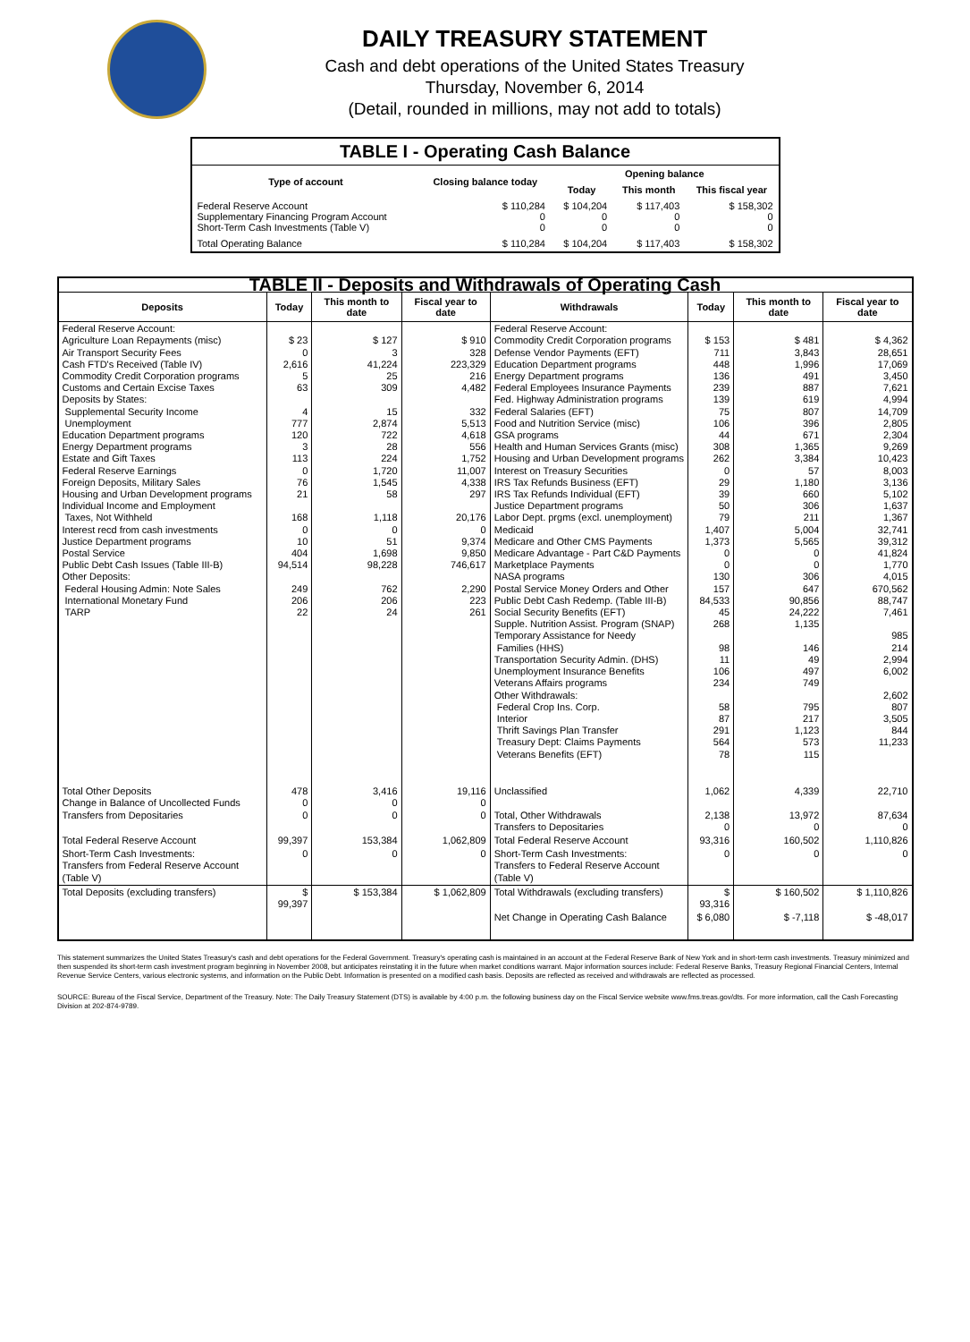DAILY TREASURY STATEMENT
Cash and debt operations of the United States Treasury
Thursday, November 6, 2014
(Detail, rounded in millions, may not add to totals)
| TABLE I - Operating Cash Balance | | | | |
| Type of account | Closing balance today | Opening balance | | |
| | | Today | This month | This fiscal year |
| Federal Reserve Account Supplementary Financing Program Account Short-Term Cash Investments (Table V) | $ 110,284 0 0 | $ 104,204 0 0 | $ 117,403 0 0 | $ 158,302 0 0 |
| Total Operating Balance | $ 110,284 | $ 104,204 | $ 117,403 | $ 158,302 |
| TABLE II - Deposits and Withdrawals of Operating Cash | | | | | | | |
| Deposits | Today | This month to date | Fiscal year to date | Withdrawals | Today | This month to date | Fiscal year to date |
| Federal Reserve Account: Agriculture Loan Repayments (misc) Air Transport Security Fees Cash FTD's Received (Table IV) Commodity Credit Corporation programs Customs and Certain Excise Taxes Deposits by States: Supplemental Security Income Unemployment Education Department programs Energy Department programs Estate and Gift Taxes Federal Reserve Earnings Foreign Deposits, Military Sales Housing and Urban Development programs Individual Income and Employment Taxes, Not Withheld Interest recd from cash investments Justice Department programs Postal Service Public Debt Cash Issues (Table III-B) Other Deposits: Federal Housing Admin: Note Sales International Monetary Fund TARP | $ 23 0 2,616 5 63 4 777 120 3 113 0 76 21 168 0 10 404 94,514 249 206 22 | $ 127 3 41,224 25 309 15 2,874 722 28 224 1,720 1,545 58 1,118 0 51 1,698 98,228 762 206 24 | $ 910 328 223,329 216 4,482 332 5,513 4,618 556 1,752 11,007 4,338 297 20,176 0 9,374 9,850 746,617 2,290 223 261 | Federal Reserve Account: Commodity Credit Corporation programs Defense Vendor Payments (EFT) Education Department programs Energy Department programs Federal Employees Insurance Payments Fed. Highway Administration programs Federal Salaries (EFT) Food and Nutrition Service (misc) GSA programs Health and Human Services Grants (misc) Housing and Urban Development programs Interest on Treasury Securities IRS Tax Refunds Business (EFT) IRS Tax Refunds Individual (EFT) Justice Department programs Labor Dept. prgms (excl. unemployment) Medicaid Medicare and Other CMS Payments Medicare Advantage - Part C&D Payments Marketplace Payments NASA programs Postal Service Money Orders and Other Public Debt Cash Redemp. (Table III-B) Social Security Benefits (EFT) Supple. Nutrition Assist. Program (SNAP) Temporary Assistance for Needy Families (HHS) Transportation Security Admin. (DHS) Unemployment Insurance Benefits Veterans Affairs programs Other Withdrawals: Federal Crop Ins. Corp. Interior Thrift Savings Plan Transfer Treasury Dept: Claims Payments Veterans Benefits (EFT) | $ 153 711 448 136 239 139 75 106 44 308 262 0 29 39 50 79 1,407 1,373 0 0 130 157 84,533 45 268 98 11 106 234 58 87 291 564 78 | $ 481 3,843 1,996 491 887 619 807 396 671 1,365 3,384 57 1,180 660 306 211 5,004 5,565 0 0 306 647 90,856 24,222 1,135 146 49 497 749 795 217 1,123 573 115 | $ 4,362 28,651 17,069 3,450 7,621 4,994 14,709 2,805 2,304 9,269 10,423 8,003 3,136 5,102 1,637 1,367 32,741 39,312 41,824 1,770 4,015 670,562 88,747 7,461 985 214 2,994 6,002 2,602 807 3,505 844 11,233 |
| Total Other Deposits Change in Balance of Uncollected Funds Transfers from Depositaries | 478 0 0 | 3,416 0 0 | 19,116 0 0 | Unclassified Total, Other Withdrawals Transfers to Depositaries | 1,062 2,138 0 | 4,339 13,972 0 | 22,710 87,634 0 |
| Total Federal Reserve Account | 99,397 | 153,384 | 1,062,809 | Total Federal Reserve Account | 93,316 | 160,502 | 1,110,826 |
| Short-Term Cash Investments: Transfers from Federal Reserve Account (Table V) | 0 | 0 | 0 | Short-Term Cash Investments: Transfers to Federal Reserve Account (Table V) | 0 | 0 | 0 |
| Total Deposits (excluding transfers) | $ 99,397 | $ 153,384 | $ 1,062,809 | Total Withdrawals (excluding transfers) | $ 93,316 | $ 160,502 | $ 1,110,826 |
| | | | | Net Change in Operating Cash Balance | $ 6,080 | $ -7,118 | $ -48,017 |
This statement summarizes the United States Treasury's cash and debt operations for the Federal Government. Treasury's operating cash is maintained in an account at the Federal Reserve Bank of New York and in short-term cash investments. Treasury minimized and then suspended its short-term cash investment program beginning in November 2008, but anticipates reinstating it in the future when market conditions warrant. Major information sources include: Federal Reserve Banks, Treasury Regional Financial Centers, Internal Revenue Service Centers, various electronic systems, and information on the Public Debt. Information is presented on a modified cash basis. Deposits are reflected as received and withdrawals are reflected as processed.
SOURCE: Bureau of the Fiscal Service, Department of the Treasury. Note: The Daily Treasury Statement (DTS) is available by 4:00 p.m. the following business day on the Fiscal Service website www.fms.treas.gov/dts. For more information, call the Cash Forecasting Division at 202-874-9789.